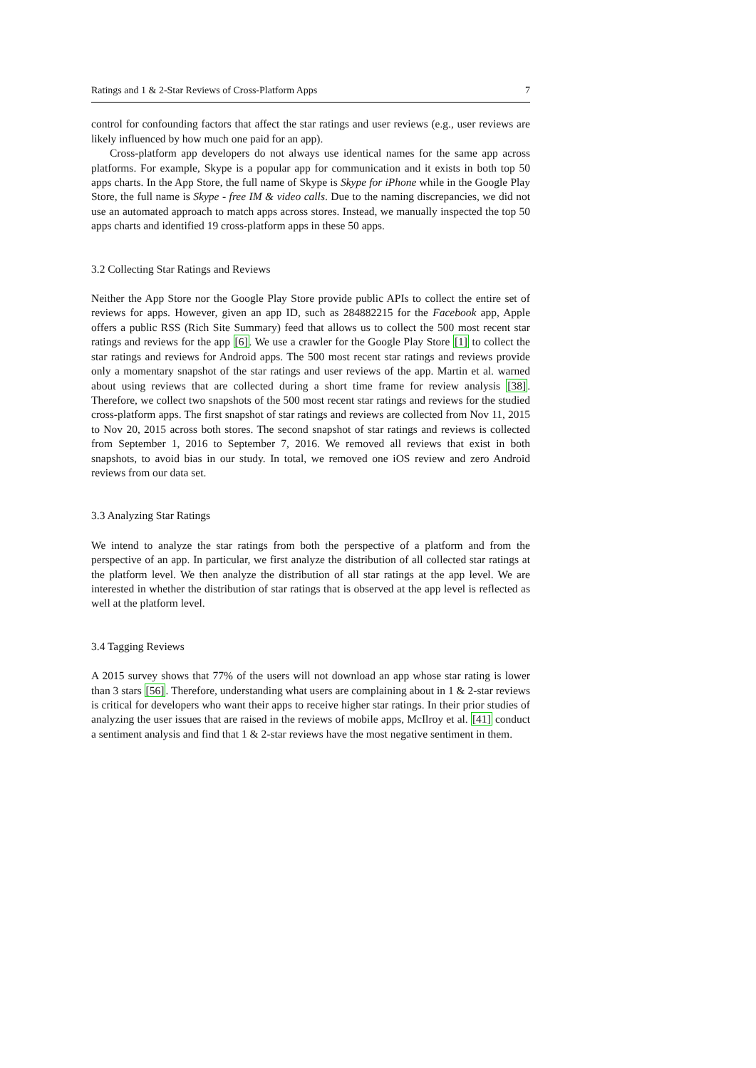Ratings and 1 & 2-Star Reviews of Cross-Platform Apps 7
control for confounding factors that affect the star ratings and user reviews (e.g., user reviews are likely influenced by how much one paid for an app).
Cross-platform app developers do not always use identical names for the same app across platforms. For example, Skype is a popular app for communication and it exists in both top 50 apps charts. In the App Store, the full name of Skype is Skype for iPhone while in the Google Play Store, the full name is Skype - free IM & video calls. Due to the naming discrepancies, we did not use an automated approach to match apps across stores. Instead, we manually inspected the top 50 apps charts and identified 19 cross-platform apps in these 50 apps.
3.2 Collecting Star Ratings and Reviews
Neither the App Store nor the Google Play Store provide public APIs to collect the entire set of reviews for apps. However, given an app ID, such as 284882215 for the Facebook app, Apple offers a public RSS (Rich Site Summary) feed that allows us to collect the 500 most recent star ratings and reviews for the app [6]. We use a crawler for the Google Play Store [1] to collect the star ratings and reviews for Android apps. The 500 most recent star ratings and reviews provide only a momentary snapshot of the star ratings and user reviews of the app. Martin et al. warned about using reviews that are collected during a short time frame for review analysis [38]. Therefore, we collect two snapshots of the 500 most recent star ratings and reviews for the studied cross-platform apps. The first snapshot of star ratings and reviews are collected from Nov 11, 2015 to Nov 20, 2015 across both stores. The second snapshot of star ratings and reviews is collected from September 1, 2016 to September 7, 2016. We removed all reviews that exist in both snapshots, to avoid bias in our study. In total, we removed one iOS review and zero Android reviews from our data set.
3.3 Analyzing Star Ratings
We intend to analyze the star ratings from both the perspective of a platform and from the perspective of an app. In particular, we first analyze the distribution of all collected star ratings at the platform level. We then analyze the distribution of all star ratings at the app level. We are interested in whether the distribution of star ratings that is observed at the app level is reflected as well at the platform level.
3.4 Tagging Reviews
A 2015 survey shows that 77% of the users will not download an app whose star rating is lower than 3 stars [56]. Therefore, understanding what users are complaining about in 1 & 2-star reviews is critical for developers who want their apps to receive higher star ratings. In their prior studies of analyzing the user issues that are raised in the reviews of mobile apps, McIlroy et al. [41] conduct a sentiment analysis and find that 1 & 2-star reviews have the most negative sentiment in them.